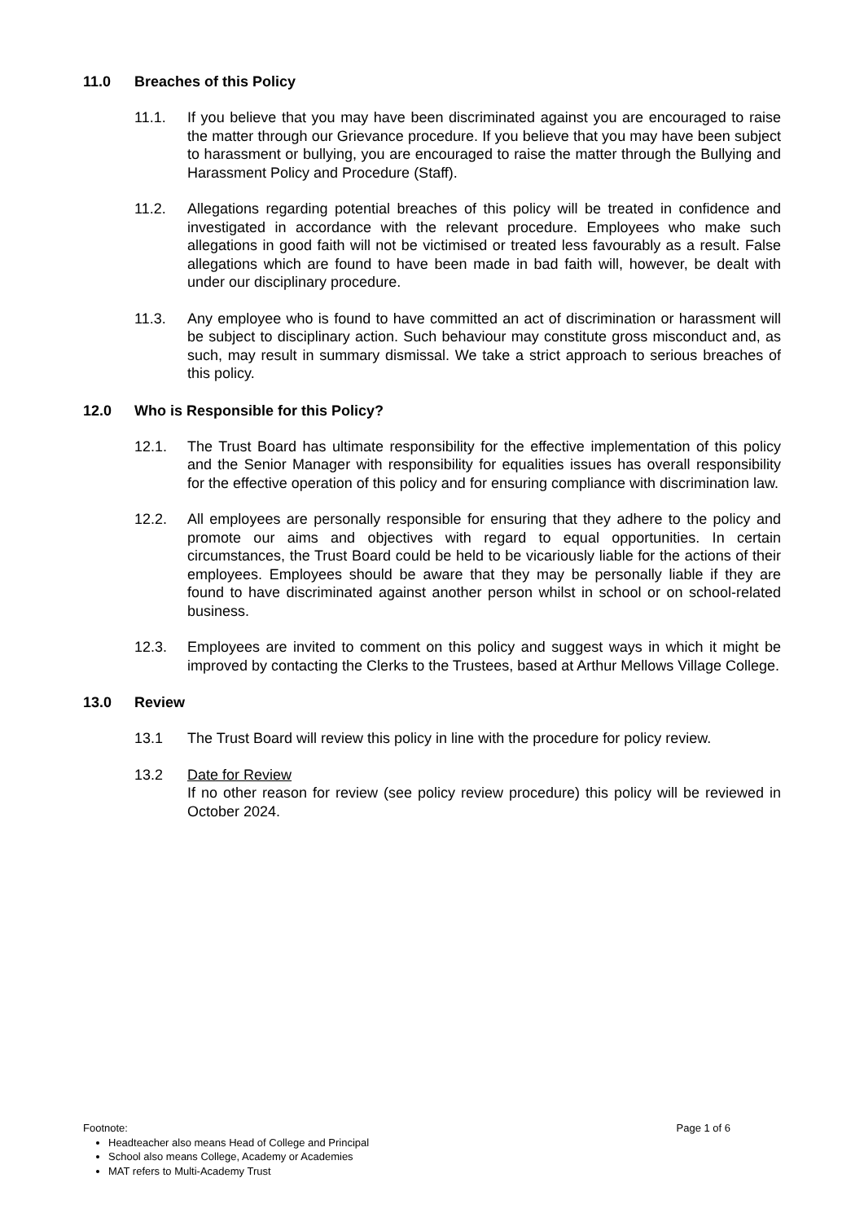11.0 Breaches of this Policy
11.1. If you believe that you may have been discriminated against you are encouraged to raise the matter through our Grievance procedure. If you believe that you may have been subject to harassment or bullying, you are encouraged to raise the matter through the Bullying and Harassment Policy and Procedure (Staff).
11.2. Allegations regarding potential breaches of this policy will be treated in confidence and investigated in accordance with the relevant procedure. Employees who make such allegations in good faith will not be victimised or treated less favourably as a result. False allegations which are found to have been made in bad faith will, however, be dealt with under our disciplinary procedure.
11.3. Any employee who is found to have committed an act of discrimination or harassment will be subject to disciplinary action. Such behaviour may constitute gross misconduct and, as such, may result in summary dismissal. We take a strict approach to serious breaches of this policy.
12.0 Who is Responsible for this Policy?
12.1. The Trust Board has ultimate responsibility for the effective implementation of this policy and the Senior Manager with responsibility for equalities issues has overall responsibility for the effective operation of this policy and for ensuring compliance with discrimination law.
12.2. All employees are personally responsible for ensuring that they adhere to the policy and promote our aims and objectives with regard to equal opportunities. In certain circumstances, the Trust Board could be held to be vicariously liable for the actions of their employees. Employees should be aware that they may be personally liable if they are found to have discriminated against another person whilst in school or on school-related business.
12.3. Employees are invited to comment on this policy and suggest ways in which it might be improved by contacting the Clerks to the Trustees, based at Arthur Mellows Village College.
13.0 Review
13.1 The Trust Board will review this policy in line with the procedure for policy review.
13.2 Date for Review
If no other reason for review (see policy review procedure) this policy will be reviewed in October 2024.
Footnote: Page 1 of 6
Headteacher also means Head of College and Principal
School also means College, Academy or Academies
MAT refers to Multi-Academy Trust